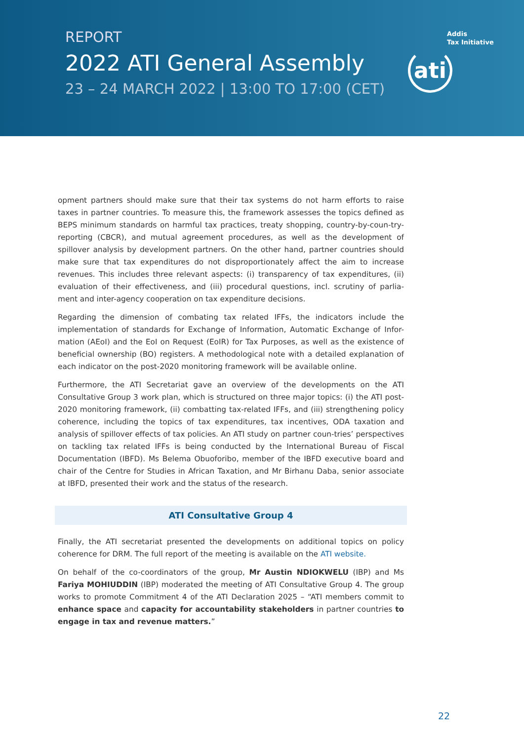REPORT
2022 ATI General Assembly
23 – 24 MARCH 2022 | 13:00 TO 17:00 (CET)
Addis
Tax Initiative
ati
opment partners should make sure that their tax systems do not harm efforts to raise taxes in partner countries. To measure this, the framework assesses the topics defined as BEPS minimum standards on harmful tax practices, treaty shopping, country-by-coun-try-reporting (CBCR), and mutual agreement procedures, as well as the development of spillover analysis by development partners. On the other hand, partner countries should make sure that tax expenditures do not disproportionately affect the aim to increase revenues. This includes three relevant aspects: (i) transparency of tax expenditures, (ii) evaluation of their effectiveness, and (iii) procedural questions, incl. scrutiny of parlia-ment and inter-agency cooperation on tax expenditure decisions.
Regarding the dimension of combating tax related IFFs, the indicators include the implementation of standards for Exchange of Information, Automatic Exchange of Infor-mation (AEoI) and the EoI on Request (EoIR) for Tax Purposes, as well as the existence of beneficial ownership (BO) registers. A methodological note with a detailed explanation of each indicator on the post-2020 monitoring framework will be available online.
Furthermore, the ATI Secretariat gave an overview of the developments on the ATI Consultative Group 3 work plan, which is structured on three major topics: (i) the ATI post-2020 monitoring framework, (ii) combatting tax-related IFFs, and (iii) strengthening policy coherence, including the topics of tax expenditures, tax incentives, ODA taxation and analysis of spillover effects of tax policies. An ATI study on partner coun-tries’ perspectives on tackling tax related IFFs is being conducted by the International Bureau of Fiscal Documentation (IBFD). Ms Belema Obuoforibo, member of the IBFD executive board and chair of the Centre for Studies in African Taxation, and Mr Birhanu Daba, senior associate at IBFD, presented their work and the status of the research.
ATI Consultative Group 4
Finally, the ATI secretariat presented the developments on additional topics on policy coherence for DRM. The full report of the meeting is available on the ATI website.
On behalf of the co-coordinators of the group, Mr Austin NDIOKWELU (IBP) and Ms Fariya MOHIUDDIN (IBP) moderated the meeting of ATI Consultative Group 4. The group works to promote Commitment 4 of the ATI Declaration 2025 – “ATI members commit to enhance space and capacity for accountability stakeholders in partner countries to engage in tax and revenue matters.”
22